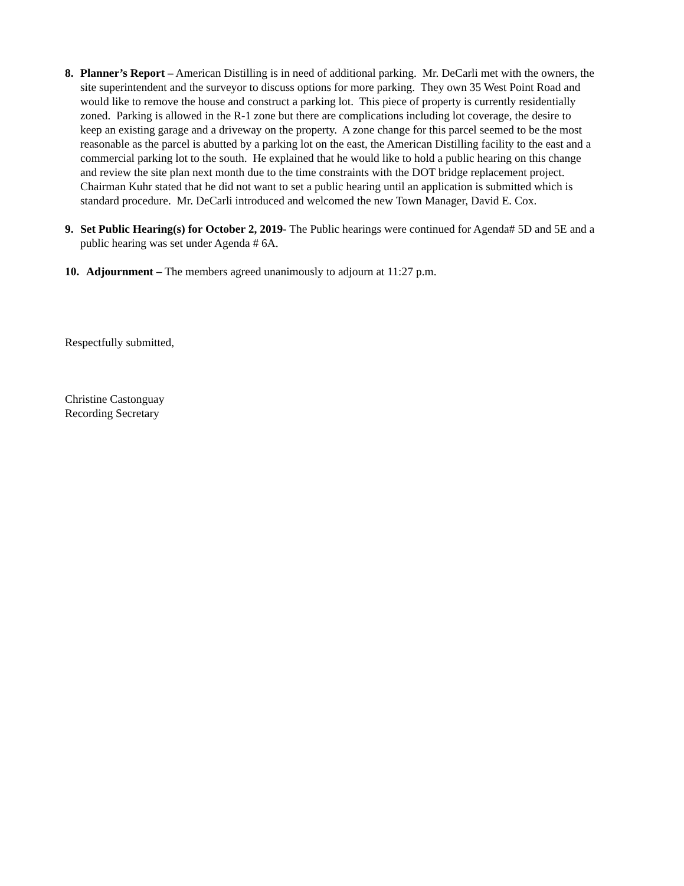8. Planner’s Report – American Distilling is in need of additional parking. Mr. DeCarli met with the owners, the site superintendent and the surveyor to discuss options for more parking. They own 35 West Point Road and would like to remove the house and construct a parking lot. This piece of property is currently residentially zoned. Parking is allowed in the R-1 zone but there are complications including lot coverage, the desire to keep an existing garage and a driveway on the property. A zone change for this parcel seemed to be the most reasonable as the parcel is abutted by a parking lot on the east, the American Distilling facility to the east and a commercial parking lot to the south. He explained that he would like to hold a public hearing on this change and review the site plan next month due to the time constraints with the DOT bridge replacement project. Chairman Kuhr stated that he did not want to set a public hearing until an application is submitted which is standard procedure. Mr. DeCarli introduced and welcomed the new Town Manager, David E. Cox.
9. Set Public Hearing(s) for October 2, 2019- The Public hearings were continued for Agenda# 5D and 5E and a public hearing was set under Agenda # 6A.
10. Adjournment – The members agreed unanimously to adjourn at 11:27 p.m.
Respectfully submitted,
Christine Castonguay
Recording Secretary